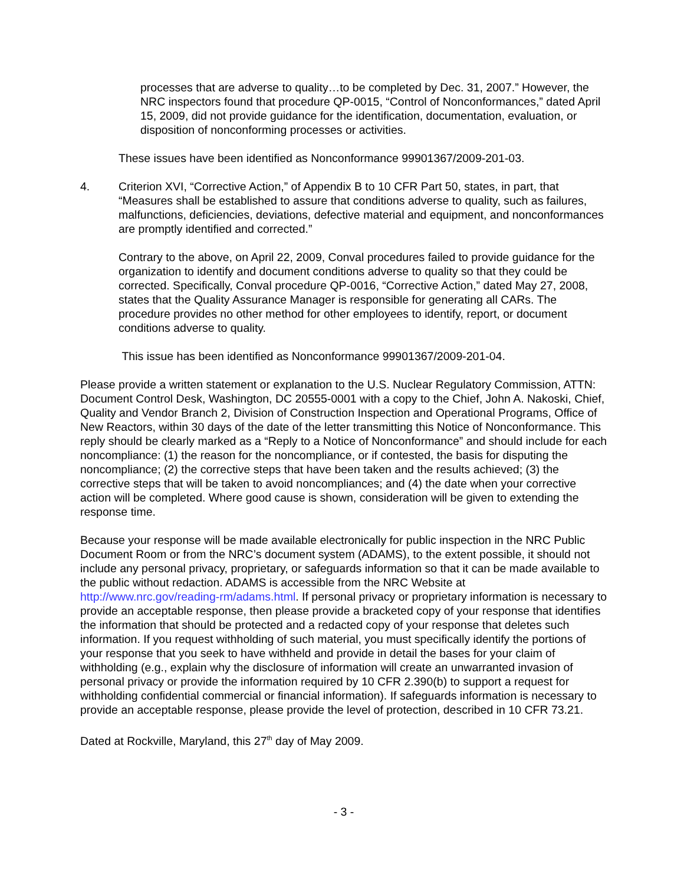processes that are adverse to quality…to be completed by Dec. 31, 2007.” However, the NRC inspectors found that procedure QP-0015, “Control of Nonconformances,” dated April 15, 2009, did not provide guidance for the identification, documentation, evaluation, or disposition of nonconforming processes or activities.
These issues have been identified as Nonconformance 99901367/2009-201-03.
4. Criterion XVI, “Corrective Action,” of Appendix B to 10 CFR Part 50, states, in part, that “Measures shall be established to assure that conditions adverse to quality, such as failures, malfunctions, deficiencies, deviations, defective material and equipment, and nonconformances are promptly identified and corrected.”
Contrary to the above, on April 22, 2009, Conval procedures failed to provide guidance for the organization to identify and document conditions adverse to quality so that they could be corrected. Specifically, Conval procedure QP-0016, “Corrective Action,” dated May 27, 2008, states that the Quality Assurance Manager is responsible for generating all CARs. The procedure provides no other method for other employees to identify, report, or document conditions adverse to quality.
This issue has been identified as Nonconformance 99901367/2009-201-04.
Please provide a written statement or explanation to the U.S. Nuclear Regulatory Commission, ATTN: Document Control Desk, Washington, DC 20555-0001 with a copy to the Chief, John A. Nakoski, Chief, Quality and Vendor Branch 2, Division of Construction Inspection and Operational Programs, Office of New Reactors, within 30 days of the date of the letter transmitting this Notice of Nonconformance. This reply should be clearly marked as a “Reply to a Notice of Nonconformance” and should include for each noncompliance: (1) the reason for the noncompliance, or if contested, the basis for disputing the noncompliance; (2) the corrective steps that have been taken and the results achieved; (3) the corrective steps that will be taken to avoid noncompliances; and (4) the date when your corrective action will be completed. Where good cause is shown, consideration will be given to extending the response time.
Because your response will be made available electronically for public inspection in the NRC Public Document Room or from the NRC’s document system (ADAMS), to the extent possible, it should not include any personal privacy, proprietary, or safeguards information so that it can be made available to the public without redaction. ADAMS is accessible from the NRC Website at http://www.nrc.gov/reading-rm/adams.html. If personal privacy or proprietary information is necessary to provide an acceptable response, then please provide a bracketed copy of your response that identifies the information that should be protected and a redacted copy of your response that deletes such information. If you request withholding of such material, you must specifically identify the portions of your response that you seek to have withheld and provide in detail the bases for your claim of withholding (e.g., explain why the disclosure of information will create an unwarranted invasion of personal privacy or provide the information required by 10 CFR 2.390(b) to support a request for withholding confidential commercial or financial information). If safeguards information is necessary to provide an acceptable response, please provide the level of protection, described in 10 CFR 73.21.
Dated at Rockville, Maryland, this 27<sup>th</sup> day of May 2009.
- 3 -